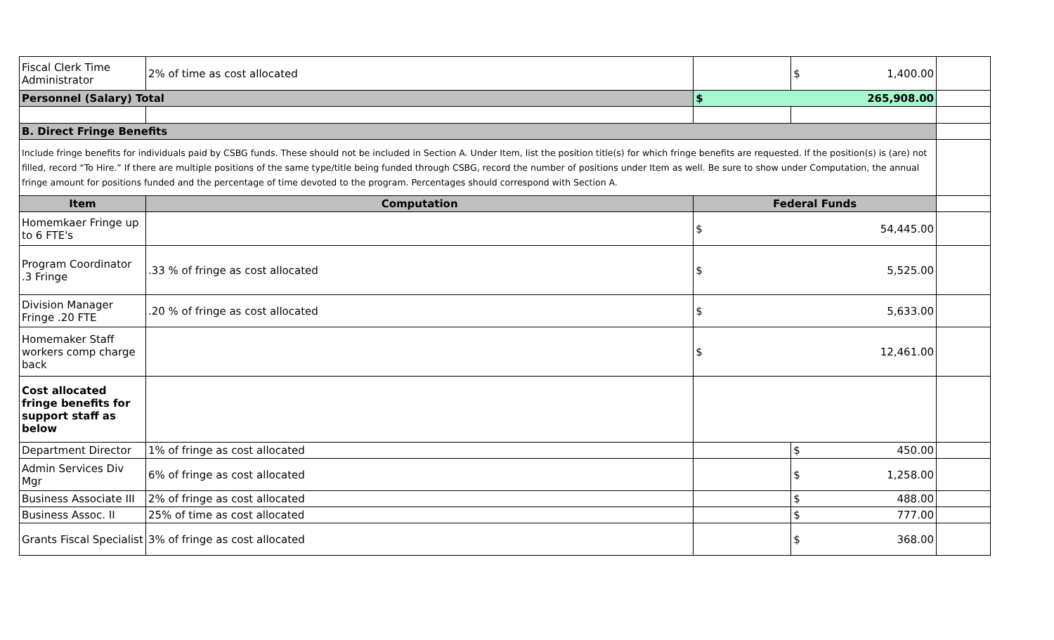| Fiscal Clerk Time Administrator | 2% of time as cost allocated | | $ 1,400.00 | |
| Personnel (Salary) Total | | $ 265,908.00 | | |
| B. Direct Fringe Benefits | | | | |
| Include fringe benefits for individuals paid by CSBG funds. These should not be included in Section A. Under Item, list the position title(s) for which fringe benefits are requested. If the position(s) is (are) not filled, record “To Hire.” If there are multiple positions of the same type/title being funded through CSBG, record the number of positions under Item as well. Be sure to show under Computation, the annual fringe amount for positions funded and the percentage of time devoted to the program. Percentages should correspond with Section A. | | | | |
| Item | Computation | Federal Funds | | |
| Homemkaer Fringe up to 6 FTE's | | $ 54,445.00 | | |
| Program Coordinator .3 Fringe | .33 % of fringe as cost allocated | $ 5,525.00 | | |
| Division Manager Fringe .20 FTE | .20 % of fringe as cost allocated | $ 5,633.00 | | |
| Homemaker Staff workers comp charge back | | $ 12,461.00 | | |
| Cost allocated fringe benefits for support staff as below | | | | |
| Department Director | 1% of fringe as cost allocated | | $ 450.00 | |
| Admin Services Div Mgr | 6% of fringe as cost allocated | | $ 1,258.00 | |
| Business Associate III | 2% of fringe as cost allocated | | $ 488.00 | |
| Business Assoc. II | 25% of time as cost allocated | | $ 777.00 | |
| Grants Fiscal Specialist | 3% of fringe as cost allocated | | $ 368.00 | |